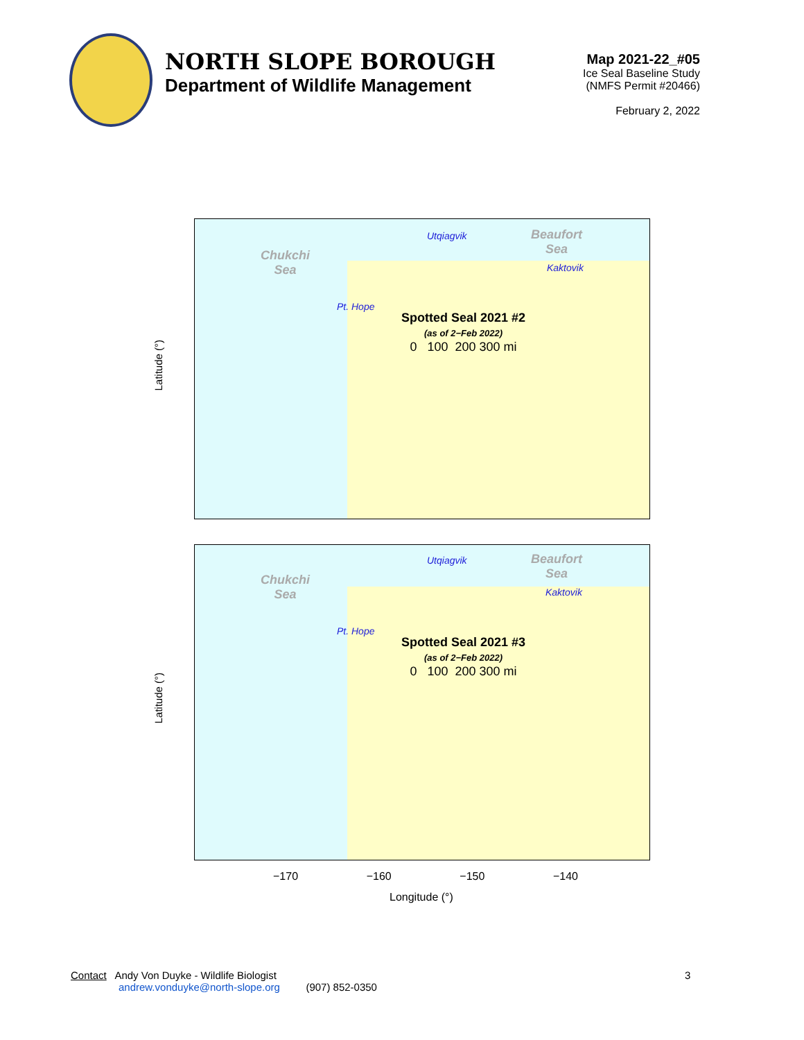NORTH SLOPE BOROUGH
Department of Wildlife Management
Map 2021-22_#05
Ice Seal Baseline Study
(NMFS Permit #20466)
February 2, 2022
Latitude (°)
Utqiagvik
Beaufort
Sea
Kaktovik
Chukchi
Sea
Pt. Hope
Spotted Seal 2021 #2
(as of 2−Feb 2022)
0 100 200 300 mi
Latitude (°)
Utqiagvik
Beaufort
Sea
Kaktovik
Chukchi
Sea
Pt. Hope
Spotted Seal 2021 #3
(as of 2−Feb 2022)
0 100 200 300 mi
−170 −160 −150 −140
Longitude (°)
Contact Andy Von Duyke - Wildlife Biologist
andrew.vonduyke@north-slope.org (907) 852-0350
3